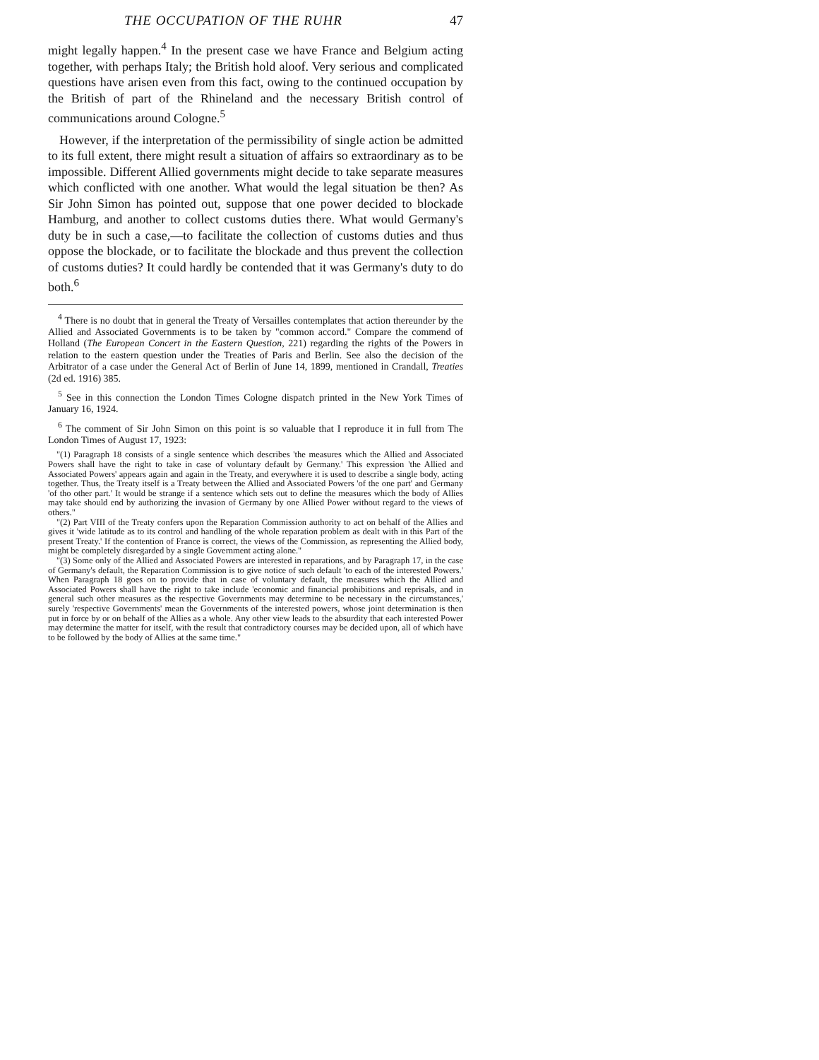THE OCCUPATION OF THE RUHR 47
might legally happen.<sup>4</sup> In the present case we have France and Belgium acting together, with perhaps Italy; the British hold aloof. Very serious and complicated questions have arisen even from this fact, owing to the continued occupation by the British of part of the Rhineland and the necessary British control of communications around Cologne.<sup>5</sup>
However, if the interpretation of the permissibility of single action be admitted to its full extent, there might result a situation of affairs so extraordinary as to be impossible. Different Allied governments might decide to take separate measures which conflicted with one another. What would the legal situation be then? As Sir John Simon has pointed out, suppose that one power decided to blockade Hamburg, and another to collect customs duties there. What would Germany's duty be in such a case,—to facilitate the collection of customs duties and thus oppose the blockade, or to facilitate the blockade and thus prevent the collection of customs duties? It could hardly be contended that it was Germany's duty to do both.<sup>6</sup>
<sup>4</sup> There is no doubt that in general the Treaty of Versailles contemplates that action thereunder by the Allied and Associated Governments is to be taken by "common accord." Compare the commend of Holland (The European Concert in the Eastern Question, 221) regarding the rights of the Powers in relation to the eastern question under the Treaties of Paris and Berlin. See also the decision of the Arbitrator of a case under the General Act of Berlin of June 14, 1899, mentioned in Crandall, Treaties (2d ed. 1916) 385.
<sup>5</sup> See in this connection the London Times Cologne dispatch printed in the New York Times of January 16, 1924.
<sup>6</sup> The comment of Sir John Simon on this point is so valuable that I reproduce it in full from The London Times of August 17, 1923:
"(1) Paragraph 18 consists of a single sentence which describes 'the measures which the Allied and Associated Powers shall have the right to take in case of voluntary default by Germany.' This expression 'the Allied and Associated Powers' appears again and again in the Treaty, and everywhere it is used to describe a single body, acting together. Thus, the Treaty itself is a Treaty between the Allied and Associated Powers 'of the one part' and Germany 'of tho other part.' It would be strange if a sentence which sets out to define the measures which the body of Allies may take should end by authorizing the invasion of Germany by one Allied Power without regard to the views of others."
"(2) Part VIII of the Treaty confers upon the Reparation Commission authority to act on behalf of the Allies and gives it 'wide latitude as to its control and handling of the whole reparation problem as dealt with in this Part of the present Treaty.' If the contention of France is correct, the views of the Commission, as representing the Allied body, might be completely disregarded by a single Government acting alone."
"(3) Some only of the Allied and Associated Powers are interested in reparations, and by Paragraph 17, in the case of Germany's default, the Reparation Commission is to give notice of such default 'to each of the interested Powers.' When Paragraph 18 goes on to provide that in case of voluntary default, the measures which the Allied and Associated Powers shall have the right to take include 'economic and financial prohibitions and reprisals, and in general such other measures as the respective Governments may determine to be necessary in the circumstances,' surely 'respective Governments' mean the Governments of the interested powers, whose joint determination is then put in force by or on behalf of the Allies as a whole. Any other view leads to the absurdity that each interested Power may determine the matter for itself, with the result that contradictory courses may be decided upon, all of which have to be followed by the body of Allies at the same time."